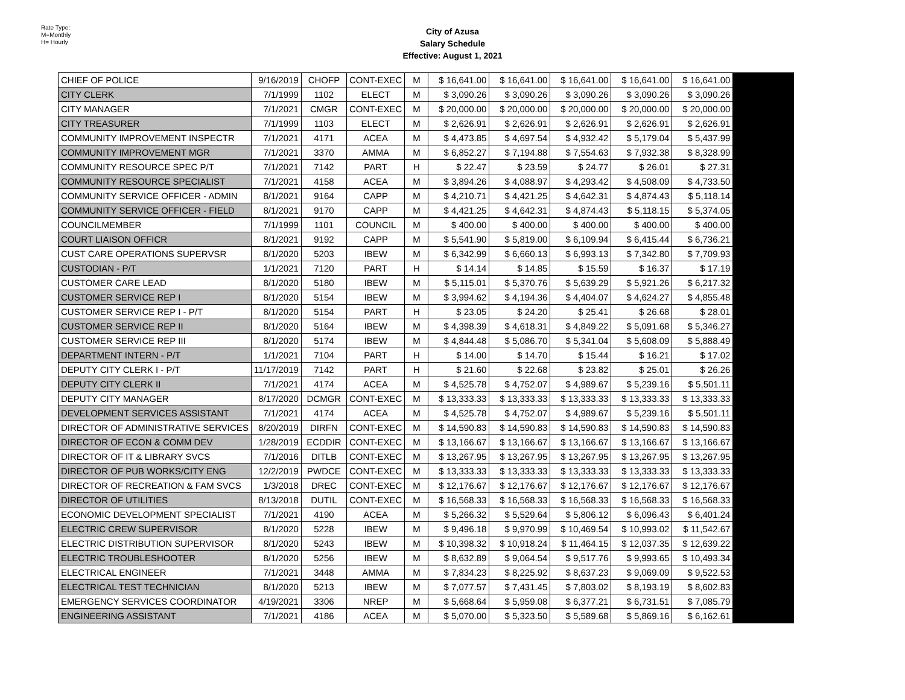Rate Type:
M=Monthly
H= Hourly
City of Azusa
Salary Schedule
Effective: August 1, 2021
| CHIEF OF POLICE | 9/16/2019 | CHOFP | CONT-EXEC | M | $ 16,641.00 | $ 16,641.00 | $ 16,641.00 | $ 16,641.00 | $ 16,641.00 | |
| CITY CLERK | 7/1/1999 | 1102 | ELECT | M | $ 3,090.26 | $ 3,090.26 | $ 3,090.26 | $ 3,090.26 | $ 3,090.26 | |
| CITY MANAGER | 7/1/2021 | CMGR | CONT-EXEC | M | $ 20,000.00 | $ 20,000.00 | $ 20,000.00 | $ 20,000.00 | $ 20,000.00 | |
| CITY TREASURER | 7/1/1999 | 1103 | ELECT | M | $ 2,626.91 | $ 2,626.91 | $ 2,626.91 | $ 2,626.91 | $ 2,626.91 | |
| COMMUNITY IMPROVEMENT INSPECTR | 7/1/2021 | 4171 | ACEA | M | $ 4,473.85 | $ 4,697.54 | $ 4,932.42 | $ 5,179.04 | $ 5,437.99 | |
| COMMUNITY IMPROVEMENT MGR | 7/1/2021 | 3370 | AMMA | M | $ 6,852.27 | $ 7,194.88 | $ 7,554.63 | $ 7,932.38 | $ 8,328.99 | |
| COMMUNITY RESOURCE SPEC P/T | 7/1/2021 | 7142 | PART | H | $ 22.47 | $ 23.59 | $ 24.77 | $ 26.01 | $ 27.31 | |
| COMMUNITY RESOURCE SPECIALIST | 7/1/2021 | 4158 | ACEA | M | $ 3,894.26 | $ 4,088.97 | $ 4,293.42 | $ 4,508.09 | $ 4,733.50 | |
| COMMUNITY SERVICE OFFICER - ADMIN | 8/1/2021 | 9164 | CAPP | M | $ 4,210.71 | $ 4,421.25 | $ 4,642.31 | $ 4,874.43 | $ 5,118.14 | |
| COMMUNITY SERVICE OFFICER - FIELD | 8/1/2021 | 9170 | CAPP | M | $ 4,421.25 | $ 4,642.31 | $ 4,874.43 | $ 5,118.15 | $ 5,374.05 | |
| COUNCILMEMBER | 7/1/1999 | 1101 | COUNCIL | M | $ 400.00 | $ 400.00 | $ 400.00 | $ 400.00 | $ 400.00 | |
| COURT LIAISON OFFICR | 8/1/2021 | 9192 | CAPP | M | $ 5,541.90 | $ 5,819.00 | $ 6,109.94 | $ 6,415.44 | $ 6,736.21 | |
| CUST CARE OPERATIONS SUPERVSR | 8/1/2020 | 5203 | IBEW | M | $ 6,342.99 | $ 6,660.13 | $ 6,993.13 | $ 7,342.80 | $ 7,709.93 | |
| CUSTODIAN - P/T | 1/1/2021 | 7120 | PART | H | $ 14.14 | $ 14.85 | $ 15.59 | $ 16.37 | $ 17.19 | |
| CUSTOMER CARE LEAD | 8/1/2020 | 5180 | IBEW | M | $ 5,115.01 | $ 5,370.76 | $ 5,639.29 | $ 5,921.26 | $ 6,217.32 | |
| CUSTOMER SERVICE REP I | 8/1/2020 | 5154 | IBEW | M | $ 3,994.62 | $ 4,194.36 | $ 4,404.07 | $ 4,624.27 | $ 4,855.48 | |
| CUSTOMER SERVICE REP I - P/T | 8/1/2020 | 5154 | PART | H | $ 23.05 | $ 24.20 | $ 25.41 | $ 26.68 | $ 28.01 | |
| CUSTOMER SERVICE REP II | 8/1/2020 | 5164 | IBEW | M | $ 4,398.39 | $ 4,618.31 | $ 4,849.22 | $ 5,091.68 | $ 5,346.27 | |
| CUSTOMER SERVICE REP III | 8/1/2020 | 5174 | IBEW | M | $ 4,844.48 | $ 5,086.70 | $ 5,341.04 | $ 5,608.09 | $ 5,888.49 | |
| DEPARTMENT INTERN - P/T | 1/1/2021 | 7104 | PART | H | $ 14.00 | $ 14.70 | $ 15.44 | $ 16.21 | $ 17.02 | |
| DEPUTY CITY CLERK I - P/T | 11/17/2019 | 7142 | PART | H | $ 21.60 | $ 22.68 | $ 23.82 | $ 25.01 | $ 26.26 | |
| DEPUTY CITY CLERK II | 7/1/2021 | 4174 | ACEA | M | $ 4,525.78 | $ 4,752.07 | $ 4,989.67 | $ 5,239.16 | $ 5,501.11 | |
| DEPUTY CITY MANAGER | 8/17/2020 | DCMGR | CONT-EXEC | M | $ 13,333.33 | $ 13,333.33 | $ 13,333.33 | $ 13,333.33 | $ 13,333.33 | |
| DEVELOPMENT SERVICES ASSISTANT | 7/1/2021 | 4174 | ACEA | M | $ 4,525.78 | $ 4,752.07 | $ 4,989.67 | $ 5,239.16 | $ 5,501.11 | |
| DIRECTOR OF ADMINISTRATIVE SERVICES | 8/20/2019 | DIRFN | CONT-EXEC | M | $ 14,590.83 | $ 14,590.83 | $ 14,590.83 | $ 14,590.83 | $ 14,590.83 | |
| DIRECTOR OF ECON & COMM DEV | 1/28/2019 | ECDDIR | CONT-EXEC | M | $ 13,166.67 | $ 13,166.67 | $ 13,166.67 | $ 13,166.67 | $ 13,166.67 | |
| DIRECTOR OF IT & LIBRARY SVCS | 7/1/2016 | DITLB | CONT-EXEC | M | $ 13,267.95 | $ 13,267.95 | $ 13,267.95 | $ 13,267.95 | $ 13,267.95 | |
| DIRECTOR OF PUB WORKS/CITY ENG | 12/2/2019 | PWDCE | CONT-EXEC | M | $ 13,333.33 | $ 13,333.33 | $ 13,333.33 | $ 13,333.33 | $ 13,333.33 | |
| DIRECTOR OF RECREATION & FAM SVCS | 1/3/2018 | DREC | CONT-EXEC | M | $ 12,176.67 | $ 12,176.67 | $ 12,176.67 | $ 12,176.67 | $ 12,176.67 | |
| DIRECTOR OF UTILITIES | 8/13/2018 | DUTIL | CONT-EXEC | M | $ 16,568.33 | $ 16,568.33 | $ 16,568.33 | $ 16,568.33 | $ 16,568.33 | |
| ECONOMIC DEVELOPMENT SPECIALIST | 7/1/2021 | 4190 | ACEA | M | $ 5,266.32 | $ 5,529.64 | $ 5,806.12 | $ 6,096.43 | $ 6,401.24 | |
| ELECTRIC CREW SUPERVISOR | 8/1/2020 | 5228 | IBEW | M | $ 9,496.18 | $ 9,970.99 | $ 10,469.54 | $ 10,993.02 | $ 11,542.67 | |
| ELECTRIC DISTRIBUTION SUPERVISOR | 8/1/2020 | 5243 | IBEW | M | $ 10,398.32 | $ 10,918.24 | $ 11,464.15 | $ 12,037.35 | $ 12,639.22 | |
| ELECTRIC TROUBLESHOOTER | 8/1/2020 | 5256 | IBEW | M | $ 8,632.89 | $ 9,064.54 | $ 9,517.76 | $ 9,993.65 | $ 10,493.34 | |
| ELECTRICAL ENGINEER | 7/1/2021 | 3448 | AMMA | M | $ 7,834.23 | $ 8,225.92 | $ 8,637.23 | $ 9,069.09 | $ 9,522.53 | |
| ELECTRICAL TEST TECHNICIAN | 8/1/2020 | 5213 | IBEW | M | $ 7,077.57 | $ 7,431.45 | $ 7,803.02 | $ 8,193.19 | $ 8,602.83 | |
| EMERGENCY SERVICES COORDINATOR | 4/19/2021 | 3306 | NREP | M | $ 5,668.64 | $ 5,959.08 | $ 6,377.21 | $ 6,731.51 | $ 7,085.79 | |
| ENGINEERING ASSISTANT | 7/1/2021 | 4186 | ACEA | M | $ 5,070.00 | $ 5,323.50 | $ 5,589.68 | $ 5,869.16 | $ 6,162.61 | |